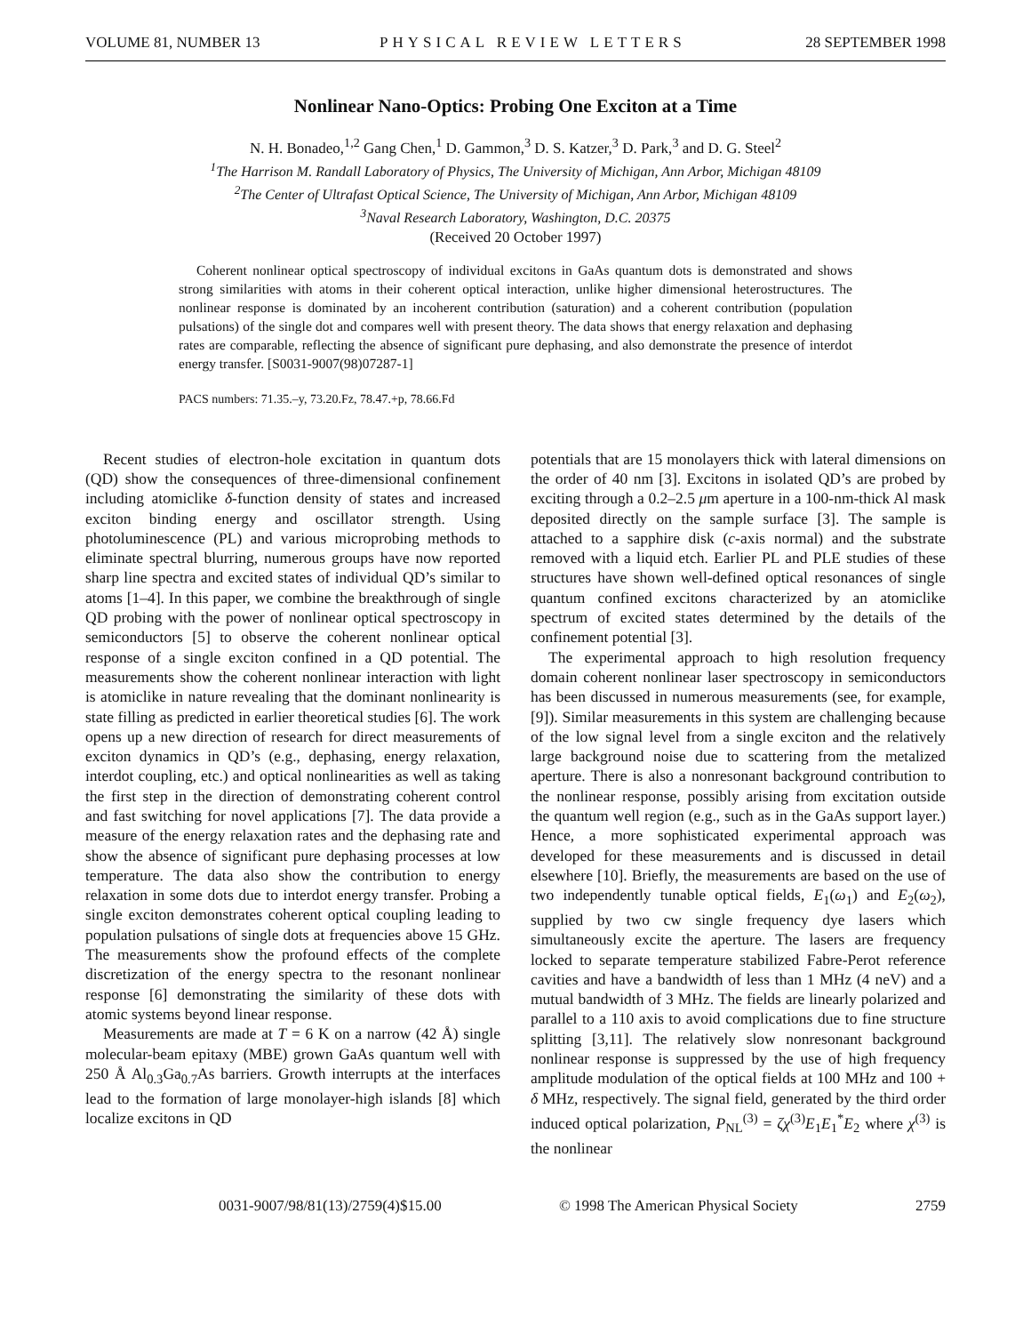VOLUME 81, NUMBER 13 PHYSICAL REVIEW LETTERS 28 SEPTEMBER 1998
Nonlinear Nano-Optics: Probing One Exciton at a Time
N. H. Bonadeo,<sup>1,2</sup> Gang Chen,<sup>1</sup> D. Gammon,<sup>3</sup> D. S. Katzer,<sup>3</sup> D. Park,<sup>3</sup> and D. G. Steel<sup>2</sup>
<sup>1</sup> The Harrison M. Randall Laboratory of Physics, The University of Michigan, Ann Arbor, Michigan 48109
<sup>2</sup> The Center of Ultrafast Optical Science, The University of Michigan, Ann Arbor, Michigan 48109
<sup>3</sup> Naval Research Laboratory, Washington, D.C. 20375
(Received 20 October 1997)
Coherent nonlinear optical spectroscopy of individual excitons in GaAs quantum dots is demonstrated and shows strong similarities with atoms in their coherent optical interaction, unlike higher dimensional heterostructures. The nonlinear response is dominated by an incoherent contribution (saturation) and a coherent contribution (population pulsations) of the single dot and compares well with present theory. The data shows that energy relaxation and dephasing rates are comparable, reflecting the absence of significant pure dephasing, and also demonstrate the presence of interdot energy transfer. [S0031-9007(98)07287-1]
PACS numbers: 71.35.–y, 73.20.Fz, 78.47.+p, 78.66.Fd
Recent studies of electron-hole excitation in quantum dots (QD) show the consequences of three-dimensional confinement including atomiclike δ-function density of states and increased exciton binding energy and oscillator strength. Using photoluminescence (PL) and various microprobing methods to eliminate spectral blurring, numerous groups have now reported sharp line spectra and excited states of individual QD’s similar to atoms [1–4]. In this paper, we combine the breakthrough of single QD probing with the power of nonlinear optical spectroscopy in semiconductors [5] to observe the coherent nonlinear optical response of a single exciton confined in a QD potential. The measurements show the coherent nonlinear interaction with light is atomiclike in nature revealing that the dominant nonlinearity is state filling as predicted in earlier theoretical studies [6]. The work opens up a new direction of research for direct measurements of exciton dynamics in QD’s (e.g., dephasing, energy relaxation, interdot coupling, etc.) and optical nonlinearities as well as taking the first step in the direction of demonstrating coherent control and fast switching for novel applications [7]. The data provide a measure of the energy relaxation rates and the dephasing rate and show the absence of significant pure dephasing processes at low temperature. The data also show the contribution to energy relaxation in some dots due to interdot energy transfer. Probing a single exciton demonstrates coherent optical coupling leading to population pulsations of single dots at frequencies above 15 GHz. The measurements show the profound effects of the complete discretization of the energy spectra to the resonant nonlinear response [6] demonstrating the similarity of these dots with atomic systems beyond linear response.
Measurements are made at T = 6 K on a narrow (42 Å) single molecular-beam epitaxy (MBE) grown GaAs quantum well with 250 Å Al<sub>0.3</sub>Ga<sub>0.7</sub>As barriers. Growth interrupts at the interfaces lead to the formation of large monolayer-high islands [8] which localize excitons in QD
potentials that are 15 monolayers thick with lateral dimensions on the order of 40 nm [3]. Excitons in isolated QD’s are probed by exciting through a 0.2–2.5 μm aperture in a 100-nm-thick Al mask deposited directly on the sample surface [3]. The sample is attached to a sapphire disk (c-axis normal) and the substrate removed with a liquid etch. Earlier PL and PLE studies of these structures have shown well-defined optical resonances of single quantum confined excitons characterized by an atomiclike spectrum of excited states determined by the details of the confinement potential [3].
The experimental approach to high resolution frequency domain coherent nonlinear laser spectroscopy in semiconductors has been discussed in numerous measurements (see, for example, [9]). Similar measurements in this system are challenging because of the low signal level from a single exciton and the relatively large background noise due to scattering from the metalized aperture. There is also a nonresonant background contribution to the nonlinear response, possibly arising from excitation outside the quantum well region (e.g., such as in the GaAs support layer.) Hence, a more sophisticated experimental approach was developed for these measurements and is discussed in detail elsewhere [10]. Briefly, the measurements are based on the use of two independently tunable optical fields, E<sub>1</sub>(ω<sub>1</sub>) and E<sub>2</sub>(ω<sub>2</sub>), supplied by two cw single frequency dye lasers which simultaneously excite the aperture. The lasers are frequency locked to separate temperature stabilized Fabre-Perot reference cavities and have a bandwidth of less than 1 MHz (4 neV) and a mutual bandwidth of 3 MHz. The fields are linearly polarized and parallel to a 110 axis to avoid complications due to fine structure splitting [3,11]. The relatively slow nonresonant background nonlinear response is suppressed by the use of high frequency amplitude modulation of the optical fields at 100 MHz and 100 + δ MHz, respectively. The signal field, generated by the third order induced optical polarization, P<sub>NL</sub><sup>(3)</sup> = ζχ<sup>(3)</sup>E<sub>1</sub>E<sub>1</sub><sup>*</sup>E<sub>2</sub> where χ<sup>(3)</sup> is the nonlinear
0031-9007/98/81(13)/2759(4)$15.00 © 1998 The American Physical Society 2759